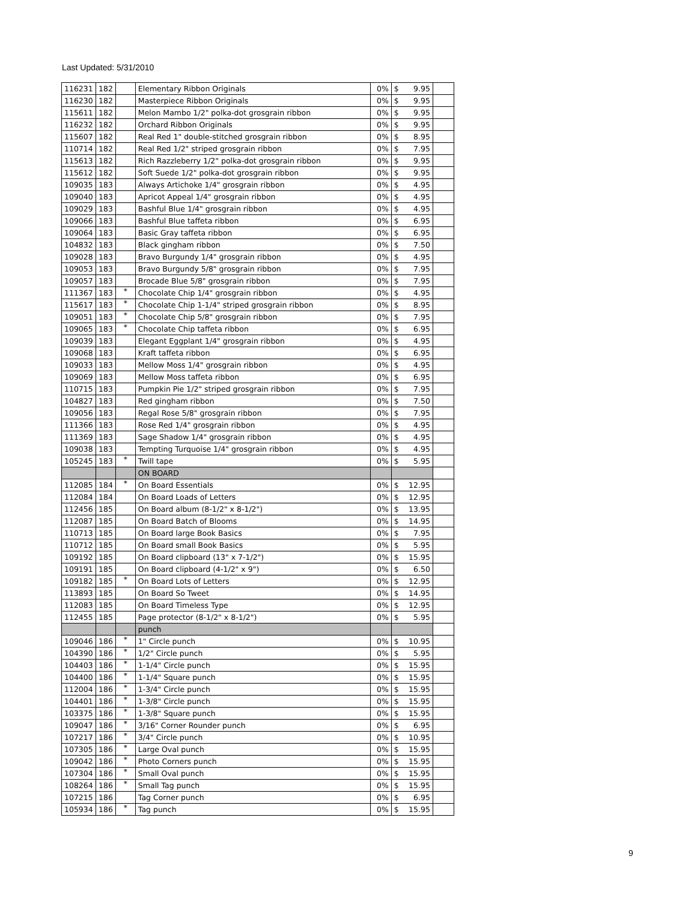Last Updated: 5/31/2010
| 116231 | 182 | | Elementary Ribbon Originals | 0% | $ | 9.95 | |
| 116230 | 182 | | Masterpiece Ribbon Originals | 0% | $ | 9.95 | |
| 115611 | 182 | | Melon Mambo 1/2" polka-dot grosgrain ribbon | 0% | $ | 9.95 | |
| 116232 | 182 | | Orchard Ribbon Originals | 0% | $ | 9.95 | |
| 115607 | 182 | | Real Red 1" double-stitched grosgrain ribbon | 0% | $ | 8.95 | |
| 110714 | 182 | | Real Red 1/2" striped grosgrain ribbon | 0% | $ | 7.95 | |
| 115613 | 182 | | Rich Razzleberry 1/2" polka-dot grosgrain ribbon | 0% | $ | 9.95 | |
| 115612 | 182 | | Soft Suede 1/2" polka-dot grosgrain ribbon | 0% | $ | 9.95 | |
| 109035 | 183 | | Always Artichoke 1/4" grosgrain ribbon | 0% | $ | 4.95 | |
| 109040 | 183 | | Apricot Appeal 1/4" grosgrain ribbon | 0% | $ | 4.95 | |
| 109029 | 183 | | Bashful Blue 1/4" grosgrain ribbon | 0% | $ | 4.95 | |
| 109066 | 183 | | Bashful Blue taffeta ribbon | 0% | $ | 6.95 | |
| 109064 | 183 | | Basic Gray taffeta ribbon | 0% | $ | 6.95 | |
| 104832 | 183 | | Black gingham ribbon | 0% | $ | 7.50 | |
| 109028 | 183 | | Bravo Burgundy 1/4" grosgrain ribbon | 0% | $ | 4.95 | |
| 109053 | 183 | | Bravo Burgundy 5/8" grosgrain ribbon | 0% | $ | 7.95 | |
| 109057 | 183 | | Brocade Blue 5/8" grosgrain ribbon | 0% | $ | 7.95 | |
| 111367 | 183 | * | Chocolate Chip 1/4" grosgrain ribbon | 0% | $ | 4.95 | |
| 115617 | 183 | * | Chocolate Chip 1-1/4" striped grosgrain ribbon | 0% | $ | 8.95 | |
| 109051 | 183 | * | Chocolate Chip 5/8" grosgrain ribbon | 0% | $ | 7.95 | |
| 109065 | 183 | * | Chocolate Chip taffeta ribbon | 0% | $ | 6.95 | |
| 109039 | 183 | | Elegant Eggplant 1/4" grosgrain ribbon | 0% | $ | 4.95 | |
| 109068 | 183 | | Kraft taffeta ribbon | 0% | $ | 6.95 | |
| 109033 | 183 | | Mellow Moss 1/4" grosgrain ribbon | 0% | $ | 4.95 | |
| 109069 | 183 | | Mellow Moss taffeta ribbon | 0% | $ | 6.95 | |
| 110715 | 183 | | Pumpkin Pie 1/2" striped grosgrain ribbon | 0% | $ | 7.95 | |
| 104827 | 183 | | Red gingham ribbon | 0% | $ | 7.50 | |
| 109056 | 183 | | Regal Rose 5/8" grosgrain ribbon | 0% | $ | 7.95 | |
| 111366 | 183 | | Rose Red 1/4" grosgrain ribbon | 0% | $ | 4.95 | |
| 111369 | 183 | | Sage Shadow 1/4" grosgrain ribbon | 0% | $ | 4.95 | |
| 109038 | 183 | | Tempting Turquoise 1/4" grosgrain ribbon | 0% | $ | 4.95 | |
| 105245 | 183 | * | Twill tape | 0% | $ | 5.95 | |
| | | | ON BOARD | | | | |
| 112085 | 184 | * | On Board Essentials | 0% | $ | 12.95 | |
| 112084 | 184 | | On Board Loads of Letters | 0% | $ | 12.95 | |
| 112456 | 185 | | On Board album (8-1/2" x 8-1/2") | 0% | $ | 13.95 | |
| 112087 | 185 | | On Board Batch of Blooms | 0% | $ | 14.95 | |
| 110713 | 185 | | On Board large Book Basics | 0% | $ | 7.95 | |
| 110712 | 185 | | On Board small Book Basics | 0% | $ | 5.95 | |
| 109192 | 185 | | On Board clipboard (13" x 7-1/2") | 0% | $ | 15.95 | |
| 109191 | 185 | | On Board clipboard (4-1/2" x 9") | 0% | $ | 6.50 | |
| 109182 | 185 | * | On Board Lots of Letters | 0% | $ | 12.95 | |
| 113893 | 185 | | On Board So Tweet | 0% | $ | 14.95 | |
| 112083 | 185 | | On Board Timeless Type | 0% | $ | 12.95 | |
| 112455 | 185 | | Page protector (8-1/2" x 8-1/2") | 0% | $ | 5.95 | |
| | | | punch | | | | |
| 109046 | 186 | * | 1" Circle punch | 0% | $ | 10.95 | |
| 104390 | 186 | * | 1/2" Circle punch | 0% | $ | 5.95 | |
| 104403 | 186 | * | 1-1/4" Circle punch | 0% | $ | 15.95 | |
| 104400 | 186 | * | 1-1/4" Square punch | 0% | $ | 15.95 | |
| 112004 | 186 | * | 1-3/4" Circle punch | 0% | $ | 15.95 | |
| 104401 | 186 | * | 1-3/8" Circle punch | 0% | $ | 15.95 | |
| 103375 | 186 | * | 1-3/8" Square punch | 0% | $ | 15.95 | |
| 109047 | 186 | * | 3/16" Corner Rounder punch | 0% | $ | 6.95 | |
| 107217 | 186 | * | 3/4" Circle punch | 0% | $ | 10.95 | |
| 107305 | 186 | * | Large Oval punch | 0% | $ | 15.95 | |
| 109042 | 186 | * | Photo Corners punch | 0% | $ | 15.95 | |
| 107304 | 186 | * | Small Oval punch | 0% | $ | 15.95 | |
| 108264 | 186 | * | Small Tag punch | 0% | $ | 15.95 | |
| 107215 | 186 | | Tag Corner punch | 0% | $ | 6.95 | |
| 105934 | 186 | * | Tag punch | 0% | $ | 15.95 | |
9